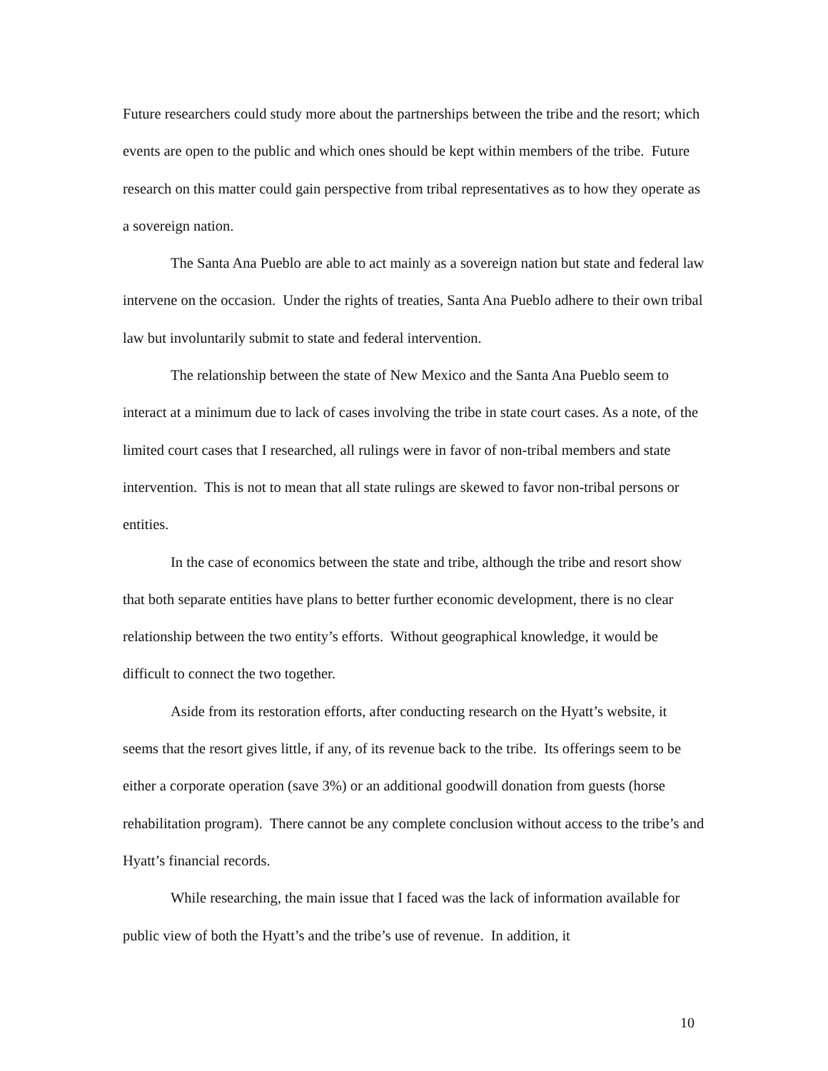Future researchers could study more about the partnerships between the tribe and the resort; which events are open to the public and which ones should be kept within members of the tribe. Future research on this matter could gain perspective from tribal representatives as to how they operate as a sovereign nation.
The Santa Ana Pueblo are able to act mainly as a sovereign nation but state and federal law intervene on the occasion. Under the rights of treaties, Santa Ana Pueblo adhere to their own tribal law but involuntarily submit to state and federal intervention.
The relationship between the state of New Mexico and the Santa Ana Pueblo seem to interact at a minimum due to lack of cases involving the tribe in state court cases. As a note, of the limited court cases that I researched, all rulings were in favor of non-tribal members and state intervention. This is not to mean that all state rulings are skewed to favor non-tribal persons or entities.
In the case of economics between the state and tribe, although the tribe and resort show that both separate entities have plans to better further economic development, there is no clear relationship between the two entity’s efforts. Without geographical knowledge, it would be difficult to connect the two together.
Aside from its restoration efforts, after conducting research on the Hyatt’s website, it seems that the resort gives little, if any, of its revenue back to the tribe. Its offerings seem to be either a corporate operation (save 3%) or an additional goodwill donation from guests (horse rehabilitation program). There cannot be any complete conclusion without access to the tribe’s and Hyatt’s financial records.
While researching, the main issue that I faced was the lack of information available for public view of both the Hyatt’s and the tribe’s use of revenue. In addition, it
10